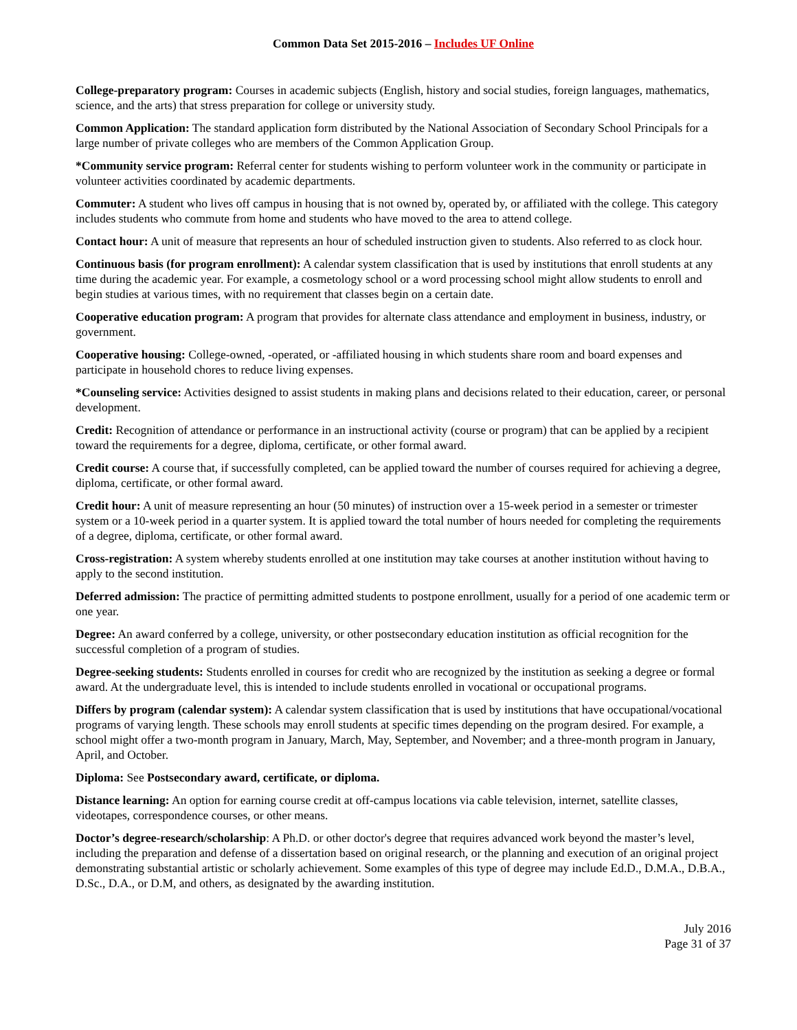Common Data Set 2015-2016 – Includes UF Online
College-preparatory program: Courses in academic subjects (English, history and social studies, foreign languages, mathematics, science, and the arts) that stress preparation for college or university study.
Common Application: The standard application form distributed by the National Association of Secondary School Principals for a large number of private colleges who are members of the Common Application Group.
*Community service program: Referral center for students wishing to perform volunteer work in the community or participate in volunteer activities coordinated by academic departments.
Commuter: A student who lives off campus in housing that is not owned by, operated by, or affiliated with the college. This category includes students who commute from home and students who have moved to the area to attend college.
Contact hour: A unit of measure that represents an hour of scheduled instruction given to students. Also referred to as clock hour.
Continuous basis (for program enrollment): A calendar system classification that is used by institutions that enroll students at any time during the academic year. For example, a cosmetology school or a word processing school might allow students to enroll and begin studies at various times, with no requirement that classes begin on a certain date.
Cooperative education program: A program that provides for alternate class attendance and employment in business, industry, or government.
Cooperative housing: College-owned, -operated, or -affiliated housing in which students share room and board expenses and participate in household chores to reduce living expenses.
*Counseling service: Activities designed to assist students in making plans and decisions related to their education, career, or personal development.
Credit: Recognition of attendance or performance in an instructional activity (course or program) that can be applied by a recipient toward the requirements for a degree, diploma, certificate, or other formal award.
Credit course: A course that, if successfully completed, can be applied toward the number of courses required for achieving a degree, diploma, certificate, or other formal award.
Credit hour: A unit of measure representing an hour (50 minutes) of instruction over a 15-week period in a semester or trimester system or a 10-week period in a quarter system. It is applied toward the total number of hours needed for completing the requirements of a degree, diploma, certificate, or other formal award.
Cross-registration: A system whereby students enrolled at one institution may take courses at another institution without having to apply to the second institution.
Deferred admission: The practice of permitting admitted students to postpone enrollment, usually for a period of one academic term or one year.
Degree: An award conferred by a college, university, or other postsecondary education institution as official recognition for the successful completion of a program of studies.
Degree-seeking students: Students enrolled in courses for credit who are recognized by the institution as seeking a degree or formal award. At the undergraduate level, this is intended to include students enrolled in vocational or occupational programs.
Differs by program (calendar system): A calendar system classification that is used by institutions that have occupational/vocational programs of varying length. These schools may enroll students at specific times depending on the program desired. For example, a school might offer a two-month program in January, March, May, September, and November; and a three-month program in January, April, and October.
Diploma: See Postsecondary award, certificate, or diploma.
Distance learning: An option for earning course credit at off-campus locations via cable television, internet, satellite classes, videotapes, correspondence courses, or other means.
Doctor’s degree-research/scholarship: A Ph.D. or other doctor's degree that requires advanced work beyond the master’s level, including the preparation and defense of a dissertation based on original research, or the planning and execution of an original project demonstrating substantial artistic or scholarly achievement. Some examples of this type of degree may include Ed.D., D.M.A., D.B.A., D.Sc., D.A., or D.M, and others, as designated by the awarding institution.
July 2016
Page 31 of 37